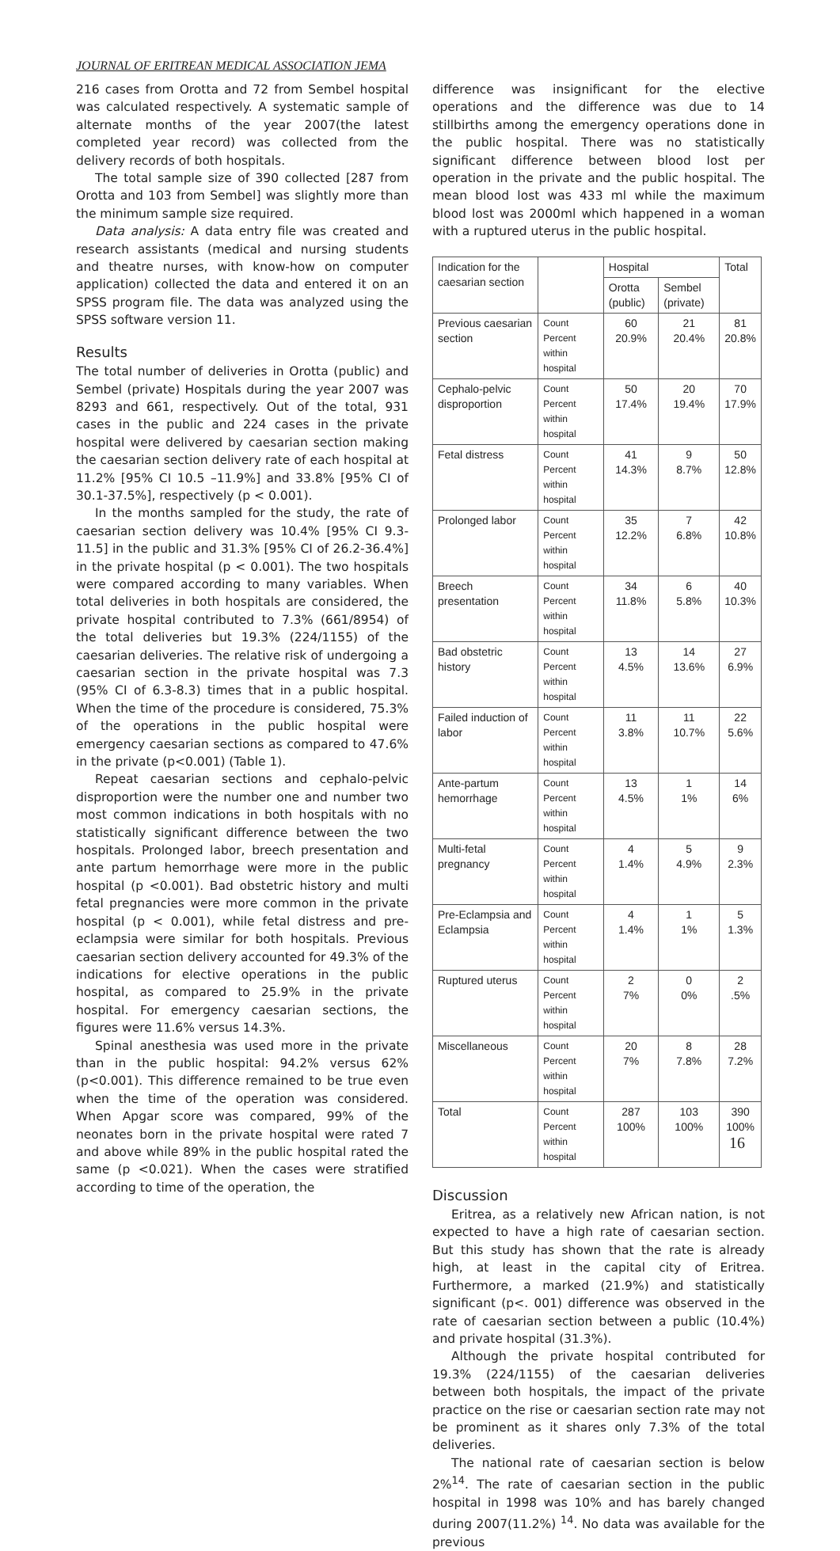JOURNAL OF ERITREAN MEDICAL ASSOCIATION JEMA
216 cases from Orotta and 72 from Sembel hospital was calculated respectively. A systematic sample of alternate months of the year 2007(the latest completed year record) was collected from the delivery records of both hospitals.
The total sample size of 390 collected [287 from Orotta and 103 from Sembel] was slightly more than the minimum sample size required.
Data analysis: A data entry file was created and research assistants (medical and nursing students and theatre nurses, with know-how on computer application) collected the data and entered it on an SPSS program file. The data was analyzed using the SPSS software version 11.
Results
The total number of deliveries in Orotta (public) and Sembel (private) Hospitals during the year 2007 was 8293 and 661, respectively. Out of the total, 931 cases in the public and 224 cases in the private hospital were delivered by caesarian section making the caesarian section delivery rate of each hospital at 11.2% [95% CI 10.5 –11.9%] and 33.8% [95% CI of 30.1-37.5%], respectively (p < 0.001).
In the months sampled for the study, the rate of caesarian section delivery was 10.4% [95% CI 9.3-11.5] in the public and 31.3% [95% CI of 26.2-36.4%] in the private hospital (p < 0.001). The two hospitals were compared according to many variables. When total deliveries in both hospitals are considered, the private hospital contributed to 7.3% (661/8954) of the total deliveries but 19.3% (224/1155) of the caesarian deliveries. The relative risk of undergoing a caesarian section in the private hospital was 7.3 (95% CI of 6.3-8.3) times that in a public hospital. When the time of the procedure is considered, 75.3% of the operations in the public hospital were emergency caesarian sections as compared to 47.6% in the private (p<0.001) (Table 1).
Repeat caesarian sections and cephalo-pelvic disproportion were the number one and number two most common indications in both hospitals with no statistically significant difference between the two hospitals. Prolonged labor, breech presentation and ante partum hemorrhage were more in the public hospital (p <0.001). Bad obstetric history and multi fetal pregnancies were more common in the private hospital (p < 0.001), while fetal distress and pre-eclampsia were similar for both hospitals. Previous caesarian section delivery accounted for 49.3% of the indications for elective operations in the public hospital, as compared to 25.9% in the private hospital. For emergency caesarian sections, the figures were 11.6% versus 14.3%.
Spinal anesthesia was used more in the private than in the public hospital: 94.2% versus 62% (p<0.001). This difference remained to be true even when the time of the operation was considered. When Apgar score was compared, 99% of the neonates born in the private hospital were rated 7 and above while 89% in the public hospital rated the same (p <0.021). When the cases were stratified according to time of the operation, the
difference was insignificant for the elective operations and the difference was due to 14 stillbirths among the emergency operations done in the public hospital. There was no statistically significant difference between blood lost per operation in the private and the public hospital. The mean blood lost was 433 ml while the maximum blood lost was 2000ml which happened in a woman with a ruptured uterus in the public hospital.
| Indication for the caesarian section | | Hospital | | Total |
| --- | --- | --- | --- | --- |
| | | Orotta (public) | Sembel (private) | |
| Previous caesarian section | Count Percent within hospital | 60 20.9% | 21 20.4% | 81 20.8% |
| Cephalo-pelvic disproportion | Count Percent within hospital | 50 17.4% | 20 19.4% | 70 17.9% |
| Fetal distress | Count Percent within hospital | 41 14.3% | 9 8.7% | 50 12.8% |
| Prolonged labor | Count Percent within hospital | 35 12.2% | 7 6.8% | 42 10.8% |
| Breech presentation | Count Percent within hospital | 34 11.8% | 6 5.8% | 40 10.3% |
| Bad obstetric history | Count Percent within hospital | 13 4.5% | 14 13.6% | 27 6.9% |
| Failed induction of labor | Count Percent within hospital | 11 3.8% | 11 10.7% | 22 5.6% |
| Ante-partum hemorrhage | Count Percent within hospital | 13 4.5% | 1 1% | 14 6% |
| Multi-fetal pregnancy | Count Percent within hospital | 4 1.4% | 5 4.9% | 9 2.3% |
| Pre-Eclampsia and Eclampsia | Count Percent within hospital | 4 1.4% | 1 1% | 5 1.3% |
| Ruptured uterus | Count Percent within hospital | 2 7% | 0 0% | 2 .5% |
| Miscellaneous | Count Percent within hospital | 20 7% | 8 7.8% | 28 7.2% |
| Total | Count Percent within hospital | 287 100% | 103 100% | 390 100% |
Discussion
Eritrea, as a relatively new African nation, is not expected to have a high rate of caesarian section. But this study has shown that the rate is already high, at least in the capital city of Eritrea. Furthermore, a marked (21.9%) and statistically significant (p<. 001) difference was observed in the rate of caesarian section between a public (10.4%) and private hospital (31.3%).
Although the private hospital contributed for 19.3% (224/1155) of the caesarian deliveries between both hospitals, the impact of the private practice on the rise or caesarian section rate may not be prominent as it shares only 7.3% of the total deliveries.
The national rate of caesarian section is below 2%<sup>14</sup>. The rate of caesarian section in the public hospital in 1998 was 10% and has barely changed during 2007(11.2%) <sup>14</sup>. No data was available for the previous
16